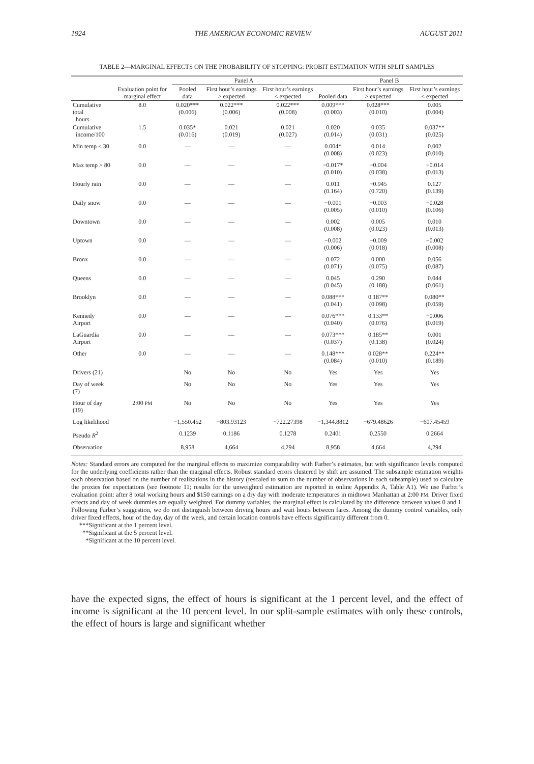1924 THE AMERICAN ECONOMIC REVIEW AUGUST 2011
TABLE 2—MARGINAL EFFECTS ON THE PROBABILITY OF STOPPING: PROBIT ESTIMATION WITH SPLIT SAMPLES
| | | Panel A | | | Panel B | | |
| --- | --- | --- | --- | --- | --- | --- | --- |
| | Evaluation point for marginal effect | Pooled data | First hour’s earnings > expected | First hour’s earnings < expected | Pooled data | First hour’s earnings > expected | First hour’s earnings < expected |
| Cumulative total hours | 8.0 | 0.020*** (0.006) | 0.022*** (0.006) | 0.022*** (0.008) | 0.009*** (0.003) | 0.028*** (0.010) | 0.005 (0.004) |
| Cumulative income/100 | 1.5 | 0.035* (0.016) | 0.021 (0.019) | 0.021 (0.027) | 0.020 (0.014) | 0.035 (0.031) | 0.037** (0.025) |
| Min temp < 30 | 0.0 | — | — | — | 0.004* (0.008) | 0.014 (0.023) | 0.002 (0.010) |
| Max temp > 80 | 0.0 | — | — | — | −0.017* (0.010) | −0.004 (0.038) | −0.014 (0.013) |
| Hourly rain | 0.0 | — | — | — | 0.011 (0.164) | −0.945 (0.720) | 0.127 (0.139) |
| Daily snow | 0.0 | — | — | — | −0.001 (0.005) | −0.003 (0.010) | −0.028 (0.106) |
| Downtown | 0.0 | — | — | — | 0.002 (0.008) | 0.005 (0.023) | 0.010 (0.013) |
| Uptown | 0.0 | — | — | — | −0.002 (0.006) | −0.009 (0.018) | −0.002 (0.008) |
| Bronx | 0.0 | — | — | — | 0.072 (0.071) | 0.000 (0.075) | 0.056 (0.087) |
| Queens | 0.0 | — | — | — | 0.045 (0.045) | 0.290 (0.188) | 0.044 (0.061) |
| Brooklyn | 0.0 | — | — | — | 0.088*** (0.041) | 0.187** (0.098) | 0.080** (0.059) |
| Kennedy Airport | 0.0 | — | — | — | 0.076*** (0.040) | 0.133** (0.076) | −0.006 (0.019) |
| LaGuardia Airport | 0.0 | — | — | — | 0.073*** (0.037) | 0.185** (0.138) | 0.001 (0.024) |
| Other | 0.0 | — | — | — | 0.148*** (0.084) | 0.028** (0.010) | 0.224** (0.189) |
| Drivers (21) | | No | No | No | Yes | Yes | Yes |
| Day of week (7) | | No | No | No | Yes | Yes | Yes |
| Hour of day (19) | 2:00 PM | No | No | No | Yes | Yes | Yes |
| Log likelihood | | −1,550.452 | −803.93123 | −722.27398 | −1,344.8812 | −679.48626 | −607.45459 |
| Pseudo R<sup>2</sup> | | 0.1239 | 0.1186 | 0.1278 | 0.2401 | 0.2550 | 0.2664 |
| Observation | | 8,958 | 4,664 | 4,294 | 8,958 | 4,664 | 4,294 |
Notes: Standard errors are computed for the marginal effects to maximize comparability with Farber’s estimates, but with significance levels computed for the underlying coefficients rather than the marginal effects. Robust standard errors clustered by shift are assumed. The subsample estimation weights each observation based on the number of realizations in the history (rescaled to sum to the number of observations in each subsample) used to calculate the proxies for expectations (see footnote 11; results for the unweighted estimation are reported in online Appendix A, Table A1). We use Farber’s evaluation point: after 8 total working hours and $150 earnings on a dry day with moderate temperatures in midtown Manhattan at 2:00 PM. Driver fixed effects and day of week dummies are equally weighted. For dummy variables, the marginal effect is calculated by the difference between values 0 and 1. Following Farber’s suggestion, we do not distinguish between driving hours and wait hours between fares. Among the dummy control variables, only driver fixed effects, hour of the day, day of the week, and certain location controls have effects significantly different from 0.
***Significant at the 1 percent level.
**Significant at the 5 percent level.
*Significant at the 10 percent level.
have the expected signs, the effect of hours is significant at the 1 percent level, and the effect of income is significant at the 10 percent level. In our split-sample estimates with only these controls, the effect of hours is large and significant whether